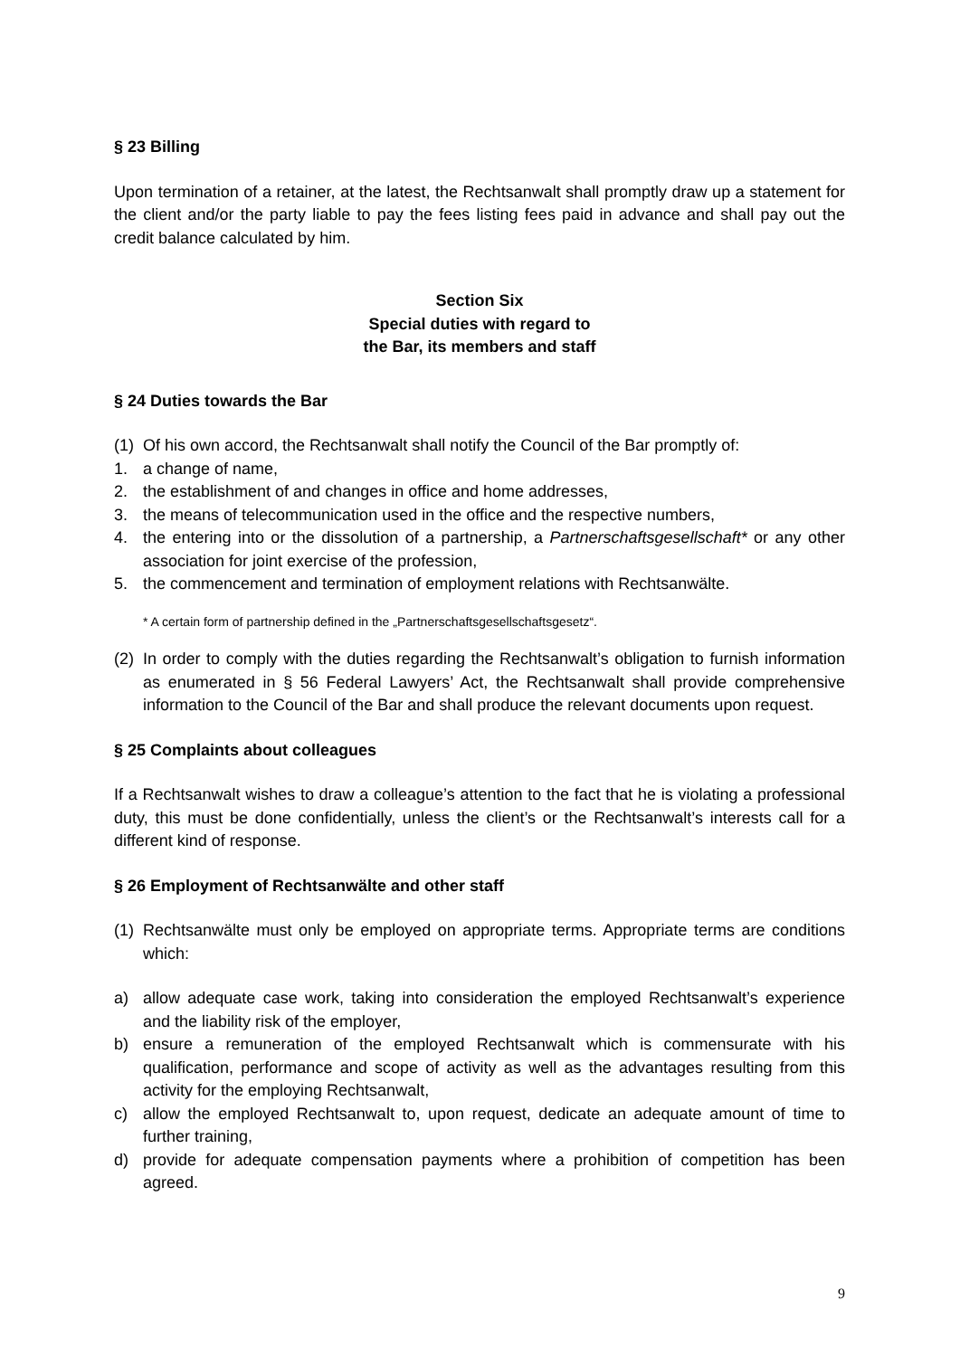§ 23 Billing
Upon termination of a retainer, at the latest, the Rechtsanwalt shall promptly draw up a statement for the client and/or the party liable to pay the fees listing fees paid in advance and shall pay out the credit balance calculated by him.
Section Six
Special duties with regard to
the Bar, its members and staff
§ 24 Duties towards the Bar
(1) Of his own accord, the Rechtsanwalt shall notify the Council of the Bar promptly of:
1. a change of name,
2. the establishment of and changes in office and home addresses,
3. the means of telecommunication used in the office and the respective numbers,
4. the entering into or the dissolution of a partnership, a Partnerschaftsgesellschaft* or any other association for joint exercise of the profession,
5. the commencement and termination of employment relations with Rechtsanwälte.
* A certain form of partnership defined in the „Partnerschaftsgesellschaftsgesetz“.
(2) In order to comply with the duties regarding the Rechtsanwalt’s obligation to furnish information as enumerated in § 56 Federal Lawyers’ Act, the Rechtsanwalt shall provide comprehensive information to the Council of the Bar and shall produce the relevant documents upon request.
§ 25 Complaints about colleagues
If a Rechtsanwalt wishes to draw a colleague’s attention to the fact that he is violating a professional duty, this must be done confidentially, unless the client’s or the Rechtsanwalt’s interests call for a different kind of response.
§ 26 Employment of Rechtsanwälte and other staff
(1) Rechtsanwälte must only be employed on appropriate terms. Appropriate terms are conditions which:
a) allow adequate case work, taking into consideration the employed Rechtsanwalt’s experience and the liability risk of the employer,
b) ensure a remuneration of the employed Rechtsanwalt which is commensurate with his qualification, performance and scope of activity as well as the advantages resulting from this activity for the employing Rechtsanwalt,
c) allow the employed Rechtsanwalt to, upon request, dedicate an adequate amount of time to further training,
d) provide for adequate compensation payments where a prohibition of competition has been agreed.
9